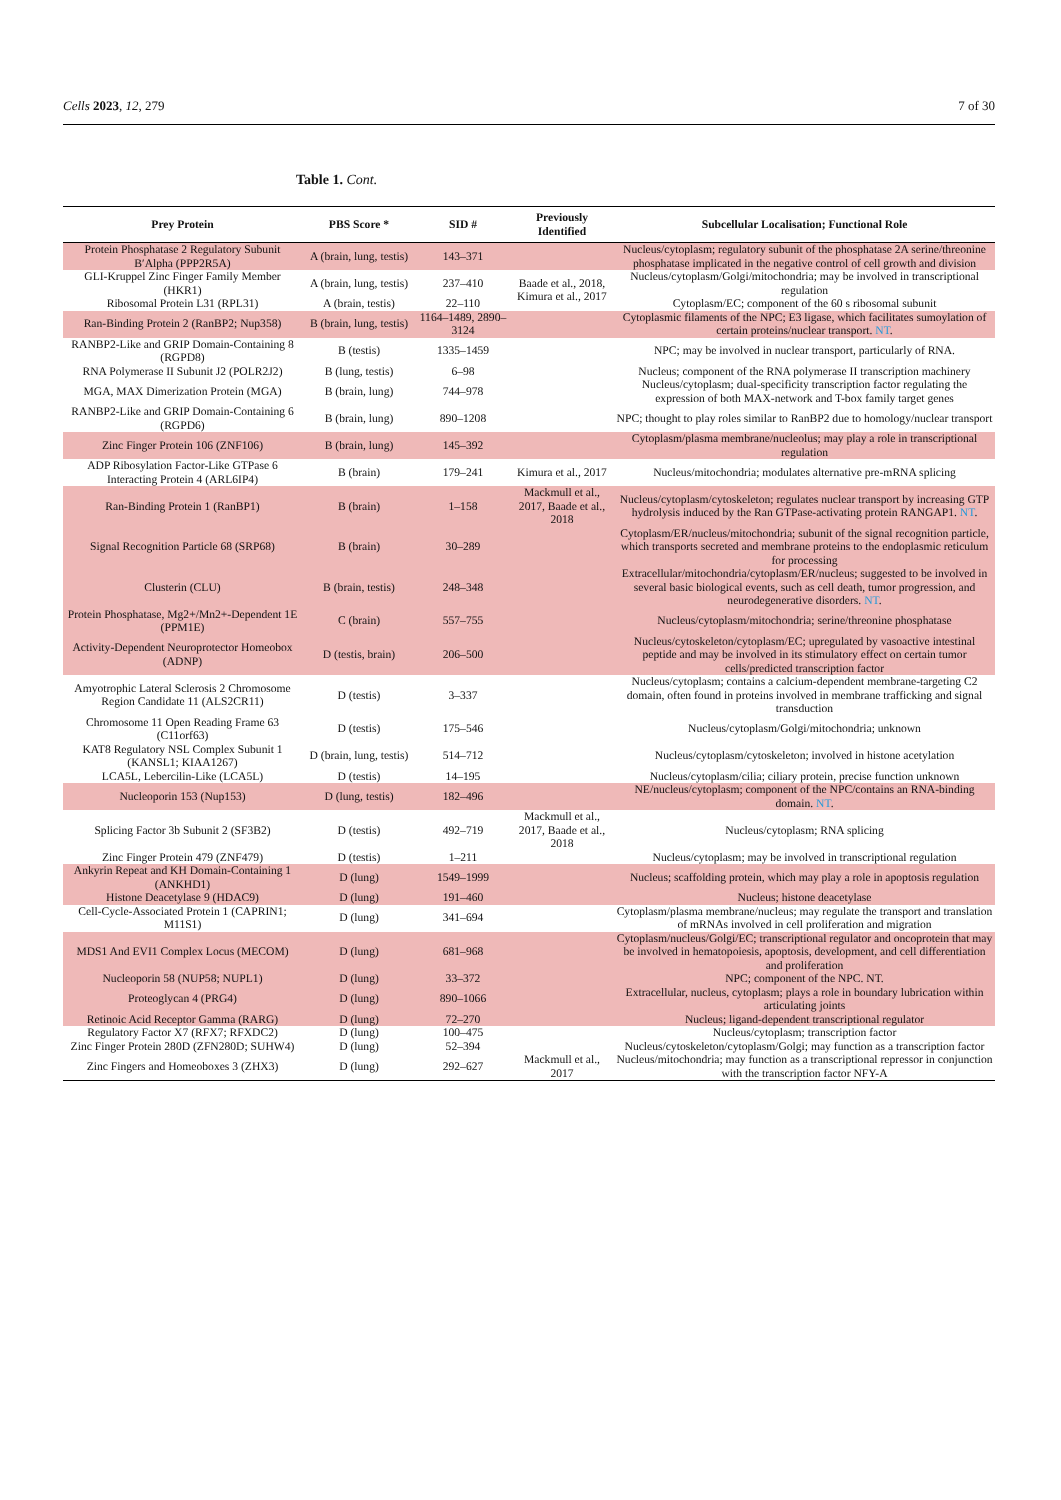Cells 2023, 12, 279 7 of 30
Table 1. Cont.
| Prey Protein | PBS Score * | SID # | Previously Identified | Subcellular Localisation; Functional Role |
| --- | --- | --- | --- | --- |
| Protein Phosphatase 2 Regulatory Subunit B′Alpha (PPP2R5A) | A (brain, lung, testis) | 143–371 | | Nucleus/cytoplasm; regulatory subunit of the phosphatase 2A serine/threonine phosphatase implicated in the negative control of cell growth and division |
| GLI-Kruppel Zinc Finger Family Member (HKR1) | A (brain, lung, testis) | 237–410 | Baade et al., 2018, Kimura et al., 2017 | Nucleus/cytoplasm/Golgi/mitochondria; may be involved in transcriptional regulation |
| Ribosomal Protein L31 (RPL31) | A (brain, testis) | 22–110 | | Cytoplasm/EC; component of the 60 s ribosomal subunit |
| Ran-Binding Protein 2 (RanBP2; Nup358) | B (brain, lung, testis) | 1164–1489, 2890–3124 | | Cytoplasmic filaments of the NPC; E3 ligase, which facilitates sumoylation of certain proteins/nuclear transport. NT . |
| RANBP2-Like and GRIP Domain-Containing 8 (RGPD8) | B (testis) | 1335–1459 | | NPC; may be involved in nuclear transport, particularly of RNA. |
| RNA Polymerase II Subunit J2 (POLR2J2) | B (lung, testis) | 6–98 | | Nucleus; component of the RNA polymerase II transcription machinery |
| MGA, MAX Dimerization Protein (MGA) | B (brain, lung) | 744–978 | | Nucleus/cytoplasm; dual-specificity transcription factor regulating the expression of both MAX-network and T-box family target genes |
| RANBP2-Like and GRIP Domain-Containing 6 (RGPD6) | B (brain, lung) | 890–1208 | | NPC; thought to play roles similar to RanBP2 due to homology/nuclear transport |
| Zinc Finger Protein 106 (ZNF106) | B (brain, lung) | 145–392 | | Cytoplasm/plasma membrane/nucleolus; may play a role in transcriptional regulation |
| ADP Ribosylation Factor-Like GTPase 6 Interacting Protein 4 (ARL6IP4) | B (brain) | 179–241 | Kimura et al., 2017 | Nucleus/mitochondria; modulates alternative pre-mRNA splicing |
| Ran-Binding Protein 1 (RanBP1) | B (brain) | 1–158 | Mackmull et al., 2017, Baade et al., 2018 | Nucleus/cytoplasm/cytoskeleton; regulates nuclear transport by increasing GTP hydrolysis induced by the Ran GTPase-activating protein RANGAP1. NT . |
| Signal Recognition Particle 68 (SRP68) | B (brain) | 30–289 | | Cytoplasm/ER/nucleus/mitochondria; subunit of the signal recognition particle, which transports secreted and membrane proteins to the endoplasmic reticulum for processing |
| Clusterin (CLU) | B (brain, testis) | 248–348 | | Extracellular/mitochondria/cytoplasm/ER/nucleus; suggested to be involved in several basic biological events, such as cell death, tumor progression, and neurodegenerative disorders. NT . |
| Protein Phosphatase, Mg2+/Mn2+-Dependent 1E (PPM1E) | C (brain) | 557–755 | | Nucleus/cytoplasm/mitochondria; serine/threonine phosphatase |
| Activity-Dependent Neuroprotector Homeobox (ADNP) | D (testis, brain) | 206–500 | | Nucleus/cytoskeleton/cytoplasm/EC; upregulated by vasoactive intestinal peptide and may be involved in its stimulatory effect on certain tumor cells/predicted transcription factor |
| Amyotrophic Lateral Sclerosis 2 Chromosome Region Candidate 11 (ALS2CR11) | D (testis) | 3–337 | | Nucleus/cytoplasm; contains a calcium-dependent membrane-targeting C2 domain, often found in proteins involved in membrane trafficking and signal transduction |
| Chromosome 11 Open Reading Frame 63 (C11orf63) | D (testis) | 175–546 | | Nucleus/cytoplasm/Golgi/mitochondria; unknown |
| KAT8 Regulatory NSL Complex Subunit 1 (KANSL1; KIAA1267) | D (brain, lung, testis) | 514–712 | | Nucleus/cytoplasm/cytoskeleton; involved in histone acetylation |
| LCA5L, Lebercilin-Like (LCA5L) | D (testis) | 14–195 | | Nucleus/cytoplasm/cilia; ciliary protein, precise function unknown |
| Nucleoporin 153 (Nup153) | D (lung, testis) | 182–496 | | NE/nucleus/cytoplasm; component of the NPC/contains an RNA-binding domain. NT . |
| Splicing Factor 3b Subunit 2 (SF3B2) | D (testis) | 492–719 | Mackmull et al., 2017, Baade et al., 2018 | Nucleus/cytoplasm; RNA splicing |
| Zinc Finger Protein 479 (ZNF479) | D (testis) | 1–211 | | Nucleus/cytoplasm; may be involved in transcriptional regulation |
| Ankyrin Repeat and KH Domain-Containing 1 (ANKHD1) | D (lung) | 1549–1999 | | Nucleus; scaffolding protein, which may play a role in apoptosis regulation |
| Histone Deacetylase 9 (HDAC9) | D (lung) | 191–460 | | Nucleus; histone deacetylase |
| Cell-Cycle-Associated Protein 1 (CAPRIN1; M11S1) | D (lung) | 341–694 | | Cytoplasm/plasma membrane/nucleus; may regulate the transport and translation of mRNAs involved in cell proliferation and migration |
| MDS1 And EVI1 Complex Locus (MECOM) | D (lung) | 681–968 | | Cytoplasm/nucleus/Golgi/EC; transcriptional regulator and oncoprotein that may be involved in hematopoiesis, apoptosis, development, and cell differentiation and proliferation |
| Nucleoporin 58 (NUP58; NUPL1) | D (lung) | 33–372 | | NPC; component of the NPC. NT. |
| Proteoglycan 4 (PRG4) | D (lung) | 890–1066 | | Extracellular, nucleus, cytoplasm; plays a role in boundary lubrication within articulating joints |
| Retinoic Acid Receptor Gamma (RARG) | D (lung) | 72–270 | | Nucleus; ligand-dependent transcriptional regulator |
| Regulatory Factor X7 (RFX7; RFXDC2) | D (lung) | 100–475 | | Nucleus/cytoplasm; transcription factor |
| Zinc Finger Protein 280D (ZFN280D; SUHW4) | D (lung) | 52–394 | | Nucleus/cytoskeleton/cytoplasm/Golgi; may function as a transcription factor |
| Zinc Fingers and Homeoboxes 3 (ZHX3) | D (lung) | 292–627 | Mackmull et al., 2017 | Nucleus/mitochondria; may function as a transcriptional repressor in conjunction with the transcription factor NFY-A |